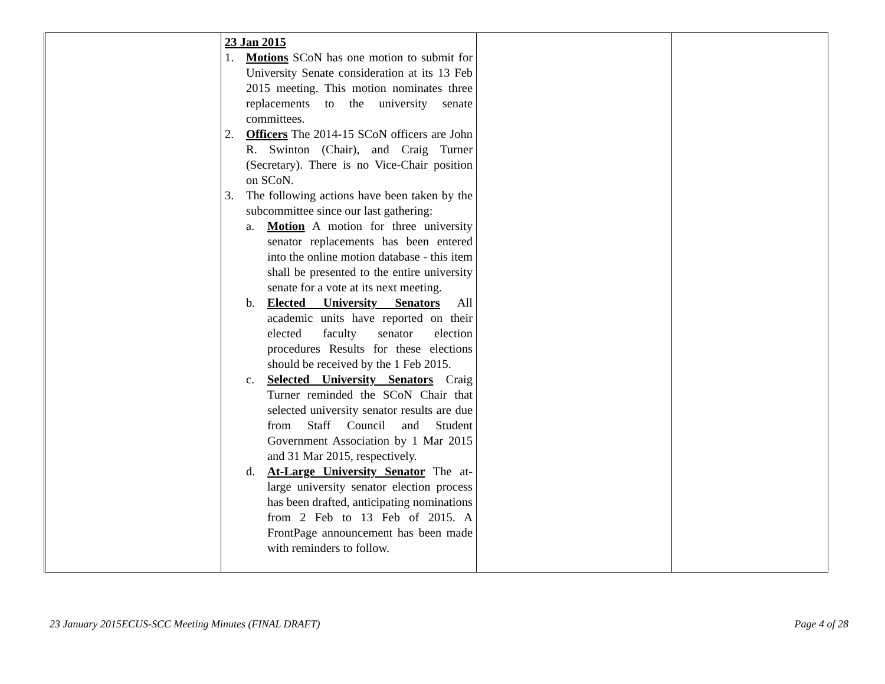| | 23 Jan 2015 1. Motions SCoN has one motion to submit for University Senate consideration at its 13 Feb 2015 meeting. This motion nominates three replacements to the university senate committees. 2. Officers The 2014-15 SCoN officers are John R. Swinton (Chair), and Craig Turner (Secretary). There is no Vice-Chair position on SCoN. 3. The following actions have been taken by the subcommittee since our last gathering: a. Motion A motion for three university senator replacements has been entered into the online motion database - this item shall be presented to the entire university senate for a vote at its next meeting. b. Elected University Senators All academic units have reported on their elected faculty senator election procedures Results for these elections should be received by the 1 Feb 2015. c. Selected University Senators Craig Turner reminded the SCoN Chair that selected university senator results are due from Staff Council and Student Government Association by 1 Mar 2015 and 31 Mar 2015, respectively. d. At-Large University Senator The at-large university senator election process has been drafted, anticipating nominations from 2 Feb to 13 Feb of 2015. A FrontPage announcement has been made with reminders to follow. | | |
23 January 2015ECUS-SCC Meeting Minutes (FINAL DRAFT) Page 4 of 28